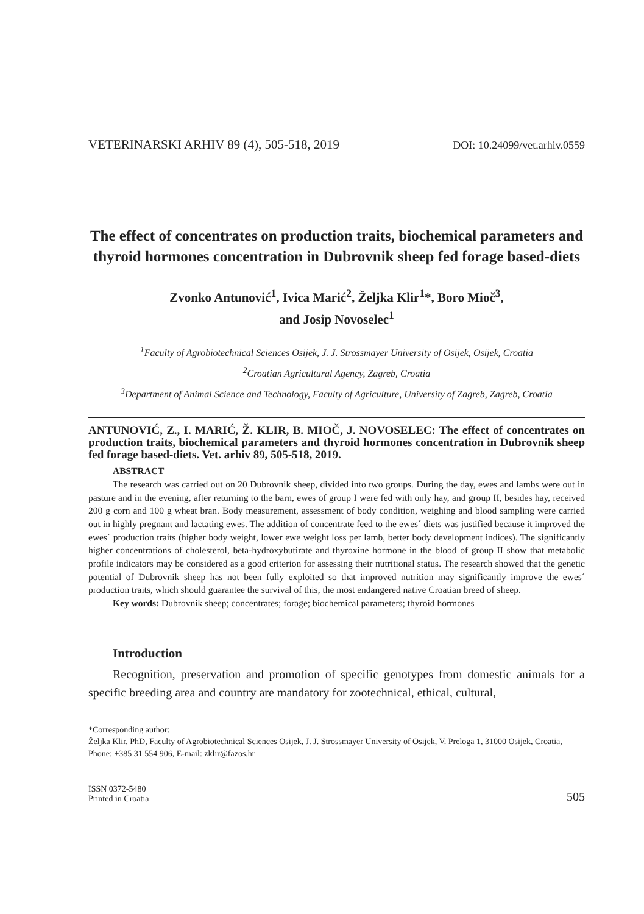VETERINARSKI ARHIV 89 (4), 505-518, 2019 DOI: 10.24099/vet.arhiv.0559
The effect of concentrates on production traits, biochemical parameters and thyroid hormones concentration in Dubrovnik sheep fed forage based-diets
Zvonko Antunović<sup>1</sup>, Ivica Marić<sup>2</sup>, Željka Klir<sup>1</sup>*, Boro Mioč<sup>3</sup>,
and Josip Novoselec<sup>1</sup>
<sup>1</sup> Faculty of Agrobiotechnical Sciences Osijek, J. J. Strossmayer University of Osijek, Osijek, Croatia
<sup>2</sup> Croatian Agricultural Agency, Zagreb, Croatia
<sup>3</sup> Department of Animal Science and Technology, Faculty of Agriculture, University of Zagreb, Zagreb, Croatia
ANTUNOVIĆ, Z., I. MARIĆ, Ž. KLIR, B. MIOČ, J. NOVOSELEC: The effect of concentrates on production traits, biochemical parameters and thyroid hormones concentration in Dubrovnik sheep fed forage based-diets. Vet. arhiv 89, 505-518, 2019.
ABSTRACT
The research was carried out on 20 Dubrovnik sheep, divided into two groups. During the day, ewes and lambs were out in pasture and in the evening, after returning to the barn, ewes of group I were fed with only hay, and group II, besides hay, received 200 g corn and 100 g wheat bran. Body measurement, assessment of body condition, weighing and blood sampling were carried out in highly pregnant and lactating ewes. The addition of concentrate feed to the ewes´ diets was justified because it improved the ewes´ production traits (higher body weight, lower ewe weight loss per lamb, better body development indices). The significantly higher concentrations of cholesterol, beta-hydroxybutirate and thyroxine hormone in the blood of group II show that metabolic profile indicators may be considered as a good criterion for assessing their nutritional status. The research showed that the genetic potential of Dubrovnik sheep has not been fully exploited so that improved nutrition may significantly improve the ewes´ production traits, which should guarantee the survival of this, the most endangered native Croatian breed of sheep.
Key words: Dubrovnik sheep; concentrates; forage; biochemical parameters; thyroid hormones
Introduction
Recognition, preservation and promotion of specific genotypes from domestic animals for a specific breeding area and country are mandatory for zootechnical, ethical, cultural,
*Corresponding author:
Željka Klir, PhD, Faculty of Agrobiotechnical Sciences Osijek, J. J. Strossmayer University of Osijek, V. Preloga 1, 31000 Osijek, Croatia, Phone: +385 31 554 906, E-mail: zklir@fazos.hr
ISSN 0372-5480
Printed in Croatia
505